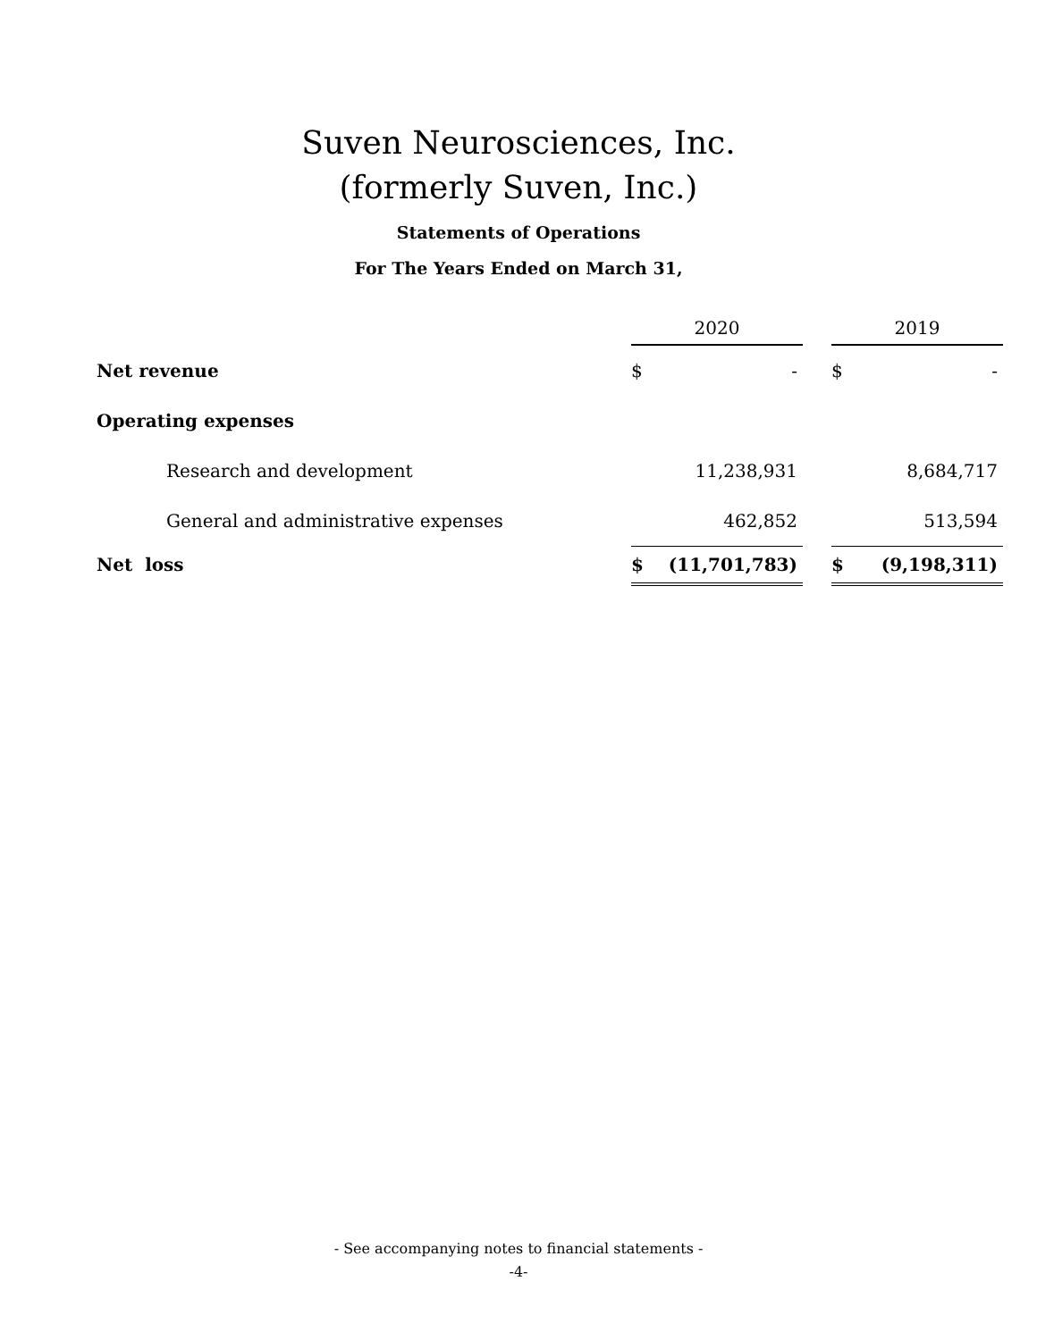Suven Neurosciences, Inc.
(formerly Suven, Inc.)
Statements of Operations
For The Years Ended on March 31,
| | 2020 | | | 2019 | |
| Net revenue | $ | - | | $ | - |
| Operating expenses | | | | | |
| Research and development | | 11,238,931 | | | 8,684,717 |
| General and administrative expenses | | 462,852 | | | 513,594 |
| Net loss | $ | (11,701,783) | | $ | (9,198,311) |
- See accompanying notes to financial statements -
-4-